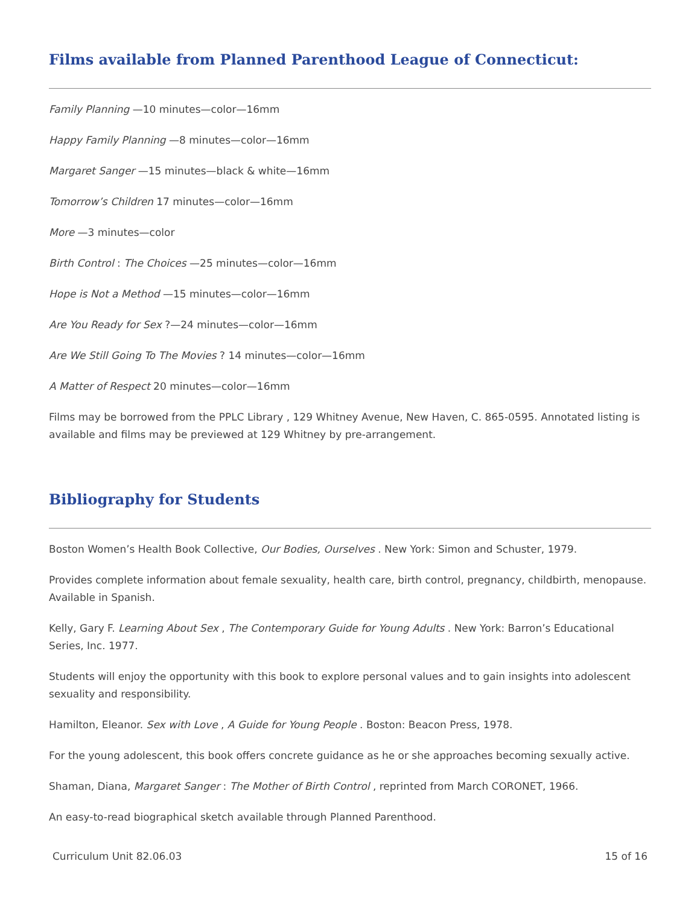Films available from Planned Parenthood League of Connecticut:
Family Planning —10 minutes—color—16mm
Happy Family Planning —8 minutes—color—16mm
Margaret Sanger —15 minutes—black & white—16mm
Tomorrow’s Children 17 minutes—color—16mm
More —3 minutes—color
Birth Control : The Choices —25 minutes—color—16mm
Hope is Not a Method —15 minutes—color—16mm
Are You Ready for Sex ?—24 minutes—color—16mm
Are We Still Going To The Movies ? 14 minutes—color—16mm
A Matter of Respect 20 minutes—color—16mm
Films may be borrowed from the PPLC Library , 129 Whitney Avenue, New Haven, C. 865-0595. Annotated listing is available and films may be previewed at 129 Whitney by pre-arrangement.
Bibliography for Students
Boston Women’s Health Book Collective, Our Bodies, Ourselves . New York: Simon and Schuster, 1979.
Provides complete information about female sexuality, health care, birth control, pregnancy, childbirth, menopause. Available in Spanish.
Kelly, Gary F. Learning About Sex , The Contemporary Guide for Young Adults . New York: Barron’s Educational Series, Inc. 1977.
Students will enjoy the opportunity with this book to explore personal values and to gain insights into adolescent sexuality and responsibility.
Hamilton, Eleanor. Sex with Love , A Guide for Young People . Boston: Beacon Press, 1978.
For the young adolescent, this book offers concrete guidance as he or she approaches becoming sexually active.
Shaman, Diana, Margaret Sanger : The Mother of Birth Control , reprinted from March CORONET, 1966.
An easy-to-read biographical sketch available through Planned Parenthood.
Curriculum Unit 82.06.03 15 of 16